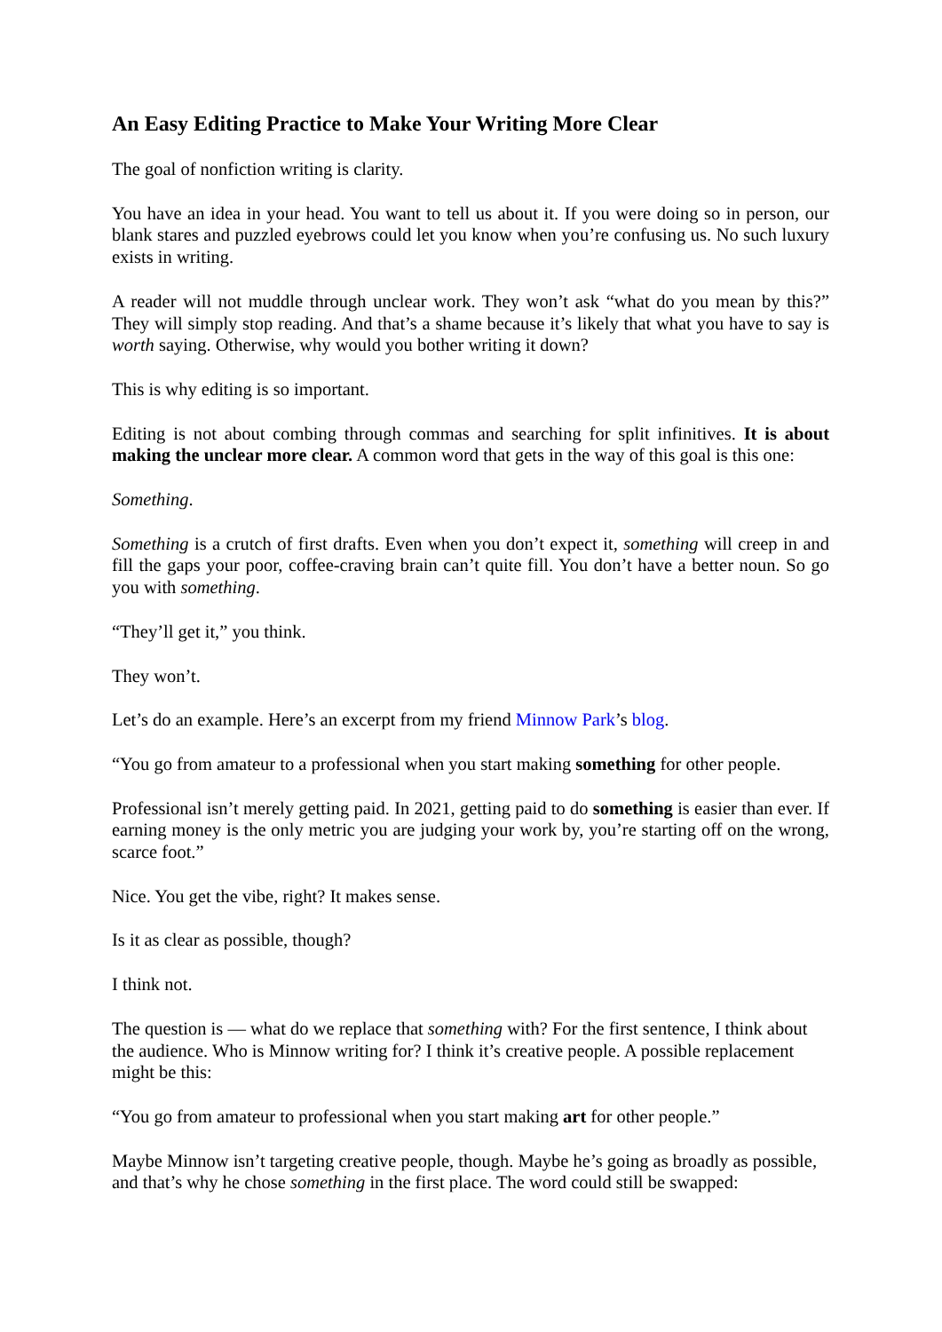An Easy Editing Practice to Make Your Writing More Clear
The goal of nonfiction writing is clarity.
You have an idea in your head. You want to tell us about it. If you were doing so in person, our blank stares and puzzled eyebrows could let you know when you’re confusing us. No such luxury exists in writing.
A reader will not muddle through unclear work. They won’t ask “what do you mean by this?” They will simply stop reading. And that’s a shame because it’s likely that what you have to say is worth saying. Otherwise, why would you bother writing it down?
This is why editing is so important.
Editing is not about combing through commas and searching for split infinitives. It is about making the unclear more clear. A common word that gets in the way of this goal is this one:
Something.
Something is a crutch of first drafts. Even when you don’t expect it, something will creep in and fill the gaps your poor, coffee-craving brain can’t quite fill. You don’t have a better noun. So go you with something.
“They’ll get it,” you think.
They won’t.
Let’s do an example. Here’s an excerpt from my friend Minnow Park’s blog.
“You go from amateur to a professional when you start making something for other people.
Professional isn’t merely getting paid. In 2021, getting paid to do something is easier than ever. If earning money is the only metric you are judging your work by, you’re starting off on the wrong, scarce foot.”
Nice. You get the vibe, right? It makes sense.
Is it as clear as possible, though?
I think not.
The question is — what do we replace that something with? For the first sentence, I think about the audience. Who is Minnow writing for? I think it’s creative people. A possible replacement might be this:
“You go from amateur to professional when you start making art for other people.”
Maybe Minnow isn’t targeting creative people, though. Maybe he’s going as broadly as possible, and that’s why he chose something in the first place. The word could still be swapped: